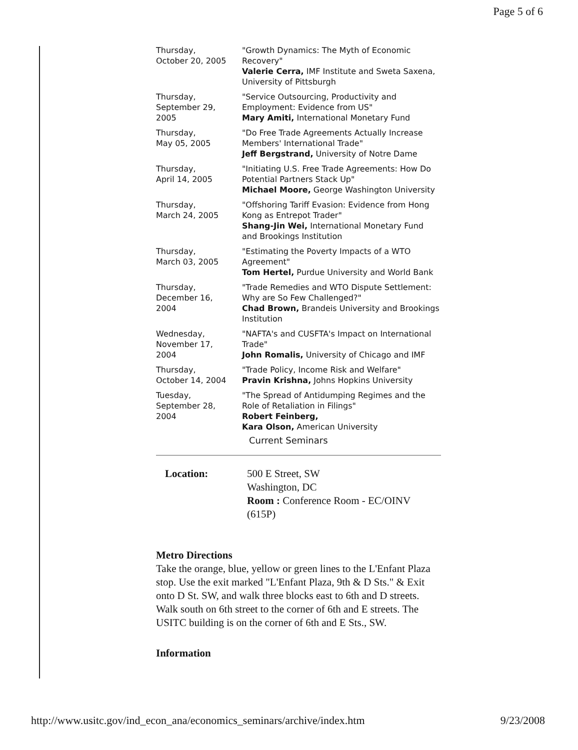Page 5 of 6
| Thursday, October 20, 2005 | "Growth Dynamics: The Myth of Economic Recovery" Valerie Cerra, IMF Institute and Sweta Saxena, University of Pittsburgh |
| Thursday, September 29, 2005 | "Service Outsourcing, Productivity and Employment: Evidence from US" Mary Amiti, International Monetary Fund |
| Thursday, May 05, 2005 | "Do Free Trade Agreements Actually Increase Members' International Trade" Jeff Bergstrand, University of Notre Dame |
| Thursday, April 14, 2005 | "Initiating U.S. Free Trade Agreements: How Do Potential Partners Stack Up" Michael Moore, George Washington University |
| Thursday, March 24, 2005 | "Offshoring Tariff Evasion: Evidence from Hong Kong as Entrepot Trader" Shang-Jin Wei, International Monetary Fund and Brookings Institution |
| Thursday, March 03, 2005 | "Estimating the Poverty Impacts of a WTO Agreement" Tom Hertel, Purdue University and World Bank |
| Thursday, December 16, 2004 | "Trade Remedies and WTO Dispute Settlement: Why are So Few Challenged?" Chad Brown, Brandeis University and Brookings Institution |
| Wednesday, November 17, 2004 | "NAFTA's and CUSFTA's Impact on International Trade" John Romalis, University of Chicago and IMF |
| Thursday, October 14, 2004 | "Trade Policy, Income Risk and Welfare" Pravin Krishna, Johns Hopkins University |
| Tuesday, September 28, 2004 | "The Spread of Antidumping Regimes and the Role of Retaliation in Filings" Robert Feinberg, Kara Olson, American University Current Seminars |
| Location: | 500 E Street, SW Washington, DC Room : Conference Room - EC/OINV (615P) |
Metro Directions
Take the orange, blue, yellow or green lines to the L'Enfant Plaza stop. Use the exit marked "L'Enfant Plaza, 9th & D Sts." & Exit onto D St. SW, and walk three blocks east to 6th and D streets. Walk south on 6th street to the corner of 6th and E streets. The USITC building is on the corner of 6th and E Sts., SW.
Information
http://www.usitc.gov/ind_econ_ana/economics_seminars/archive/index.htm 9/23/2008